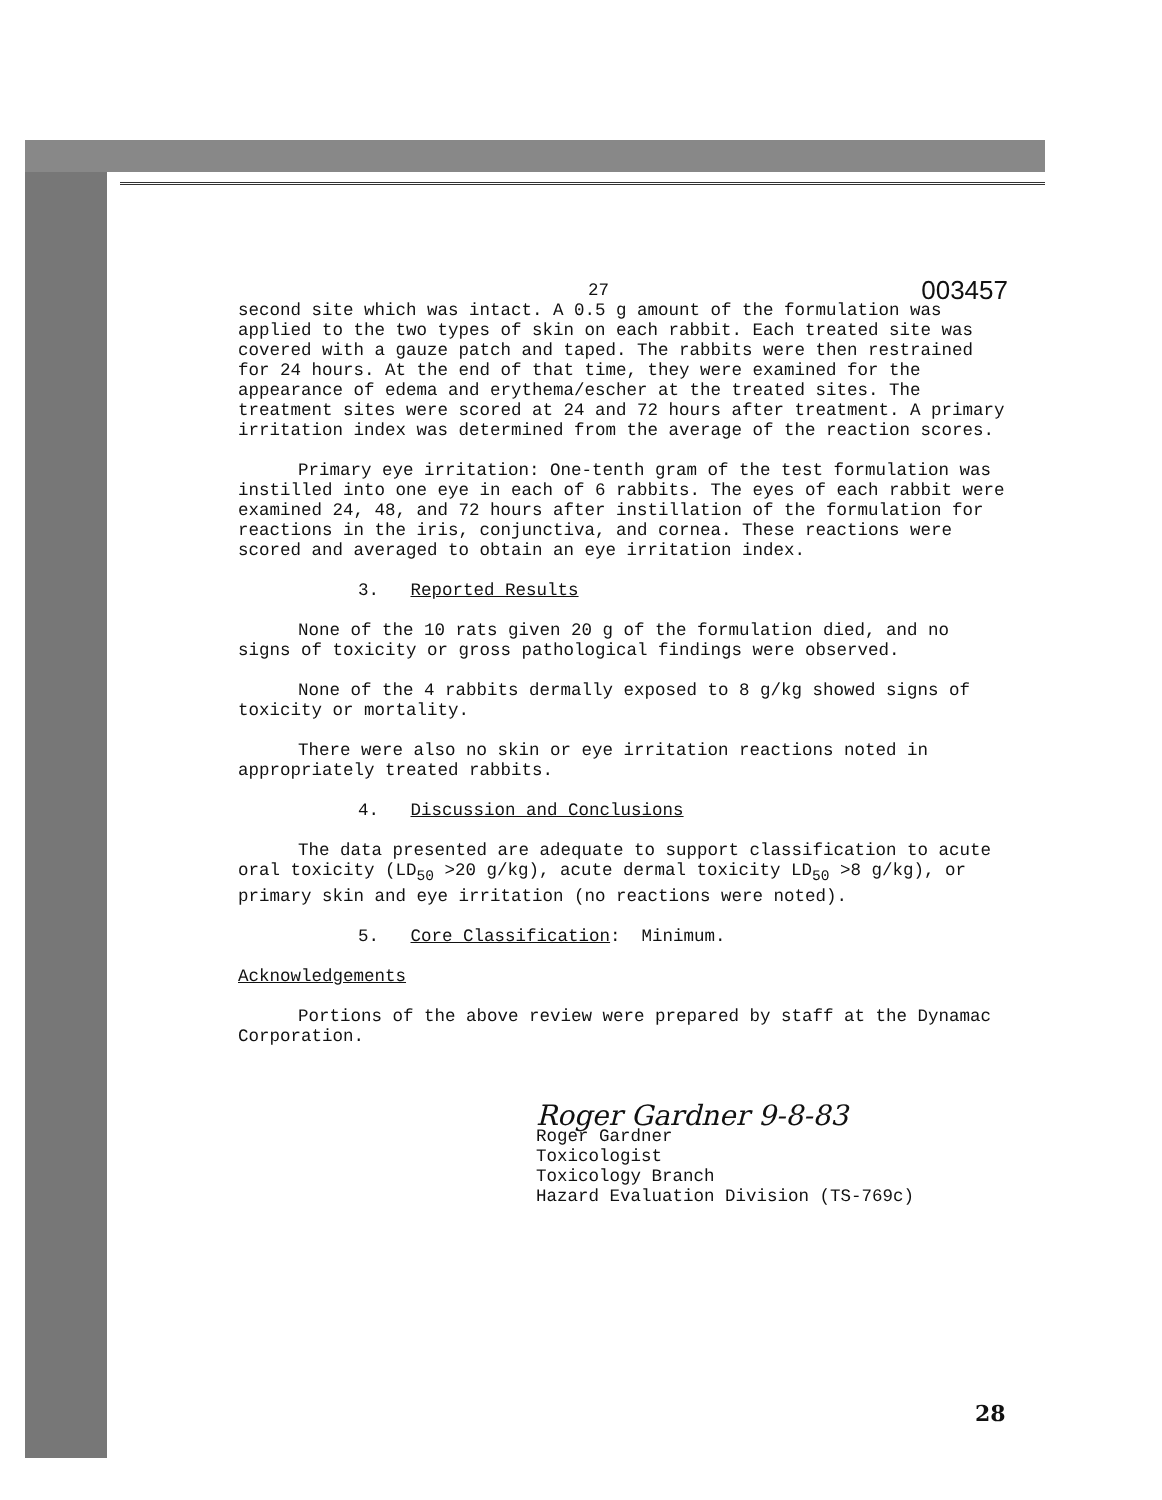27 003457
second site which was intact. A 0.5 g amount of the formulation was applied to the two types of skin on each rabbit. Each treated site was covered with a gauze patch and taped. The rabbits were then restrained for 24 hours. At the end of that time, they were examined for the appearance of edema and erythema/escher at the treated sites. The treatment sites were scored at 24 and 72 hours after treatment. A primary irritation index was determined from the average of the reaction scores.
Primary eye irritation: One-tenth gram of the test formulation was instilled into one eye in each of 6 rabbits. The eyes of each rabbit were examined 24, 48, and 72 hours after instillation of the formulation for reactions in the iris, conjunctiva, and cornea. These reactions were scored and averaged to obtain an eye irritation index.
3. Reported Results
None of the 10 rats given 20 g of the formulation died, and no signs of toxicity or gross pathological findings were observed.
None of the 4 rabbits dermally exposed to 8 g/kg showed signs of toxicity or mortality.
There were also no skin or eye irritation reactions noted in appropriately treated rabbits.
4. Discussion and Conclusions
The data presented are adequate to support classification to acute oral toxicity (LD<sub>50</sub> >20 g/kg), acute dermal toxicity LD<sub>50</sub> >8 g/kg), or primary skin and eye irritation (no reactions were noted).
5. Core Classification: Minimum.
Acknowledgements
Portions of the above review were prepared by staff at the Dynamac Corporation.
Roger Gardner 9-8-83
Roger Gardner
Toxicologist
Toxicology Branch
Hazard Evaluation Division (TS-769c)
28